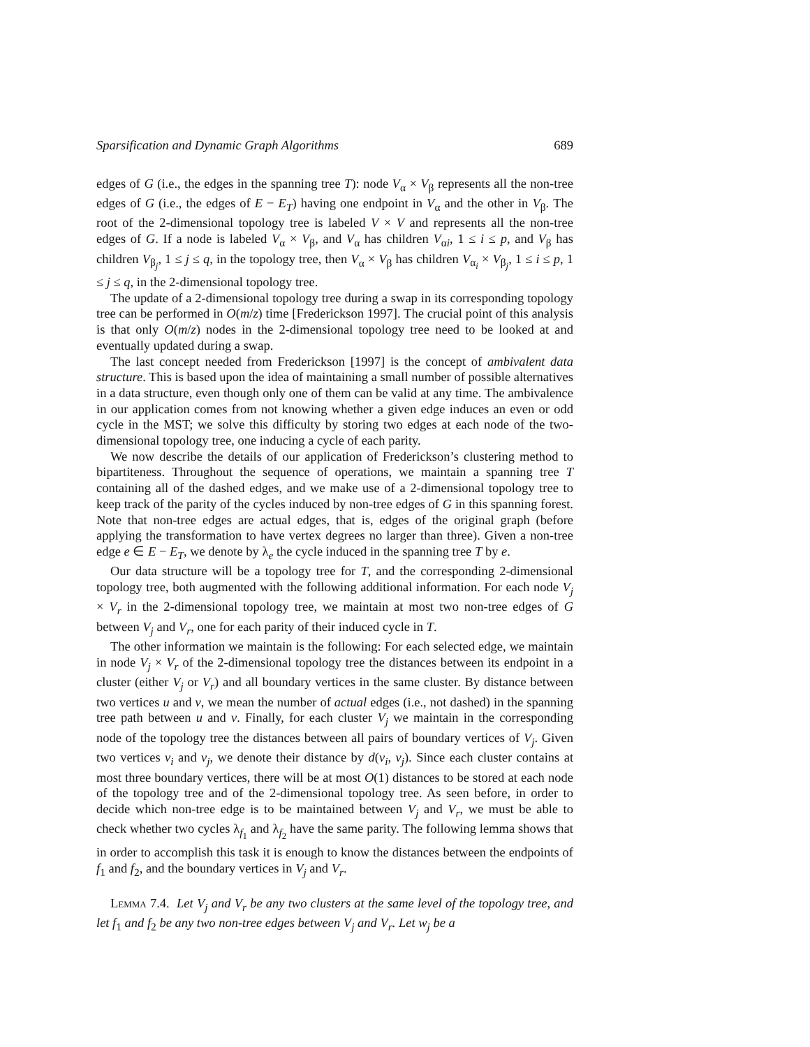Sparsification and Dynamic Graph Algorithms 689
edges of G (i.e., the edges in the spanning tree T): node V<sub>α</sub> × V<sub>β</sub> represents all the non-tree edges of G (i.e., the edges of E − E<sub>T</sub>) having one endpoint in V<sub>α</sub> and the other in V<sub>β</sub>. The root of the 2-dimensional topology tree is labeled V × V and represents all the non-tree edges of G. If a node is labeled V<sub>α</sub> × V<sub>β</sub>, and V<sub>α</sub> has children V<sub>αi</sub>, 1 ≤ i ≤ p, and V<sub>β</sub> has children V<sub>β<sub>j</sub></sub>, 1 ≤ j ≤ q, in the topology tree, then V<sub>α</sub> × V<sub>β</sub> has children V<sub>α<sub>i</sub></sub> × V<sub>β<sub>j</sub></sub>, 1 ≤ i ≤ p, 1 ≤ j ≤ q, in the 2-dimensional topology tree.
The update of a 2-dimensional topology tree during a swap in its corresponding topology tree can be performed in O(m/z) time [Frederickson 1997]. The crucial point of this analysis is that only O(m/z) nodes in the 2-dimensional topology tree need to be looked at and eventually updated during a swap.
The last concept needed from Frederickson [1997] is the concept of ambivalent data structure. This is based upon the idea of maintaining a small number of possible alternatives in a data structure, even though only one of them can be valid at any time. The ambivalence in our application comes from not knowing whether a given edge induces an even or odd cycle in the MST; we solve this difficulty by storing two edges at each node of the two-dimensional topology tree, one inducing a cycle of each parity.
We now describe the details of our application of Frederickson’s clustering method to bipartiteness. Throughout the sequence of operations, we maintain a spanning tree T containing all of the dashed edges, and we make use of a 2-dimensional topology tree to keep track of the parity of the cycles induced by non-tree edges of G in this spanning forest. Note that non-tree edges are actual edges, that is, edges of the original graph (before applying the transformation to have vertex degrees no larger than three). Given a non-tree edge e ∈ E − E<sub>T</sub>, we denote by λ<sub>e</sub> the cycle induced in the spanning tree T by e.
Our data structure will be a topology tree for T, and the corresponding 2-dimensional topology tree, both augmented with the following additional information. For each node V<sub>j</sub> × V<sub>r</sub> in the 2-dimensional topology tree, we maintain at most two non-tree edges of G between V<sub>j</sub> and V<sub>r</sub>, one for each parity of their induced cycle in T.
The other information we maintain is the following: For each selected edge, we maintain in node V<sub>j</sub> × V<sub>r</sub> of the 2-dimensional topology tree the distances between its endpoint in a cluster (either V<sub>j</sub> or V<sub>r</sub>) and all boundary vertices in the same cluster. By distance between two vertices u and v, we mean the number of actual edges (i.e., not dashed) in the spanning tree path between u and v. Finally, for each cluster V<sub>j</sub> we maintain in the corresponding node of the topology tree the distances between all pairs of boundary vertices of V<sub>j</sub>. Given two vertices v<sub>i</sub> and v<sub>j</sub>, we denote their distance by d(v<sub>i</sub>, v<sub>j</sub>). Since each cluster contains at most three boundary vertices, there will be at most O(1) distances to be stored at each node of the topology tree and of the 2-dimensional topology tree. As seen before, in order to decide which non-tree edge is to be maintained between V<sub>j</sub> and V<sub>r</sub>, we must be able to check whether two cycles λ<sub>f<sub>1</sub></sub> and λ<sub>f<sub>2</sub></sub> have the same parity. The following lemma shows that in order to accomplish this task it is enough to know the distances between the endpoints of f<sub>1</sub> and f<sub>2</sub>, and the boundary vertices in V<sub>j</sub> and V<sub>r</sub>.
Lemma 7.4. Let V<sub>j</sub> and V<sub>r</sub> be any two clusters at the same level of the topology tree, and let f<sub>1</sub> and f<sub>2</sub> be any two non-tree edges between V<sub>j</sub> and V<sub>r</sub>. Let w<sub>j</sub> be a